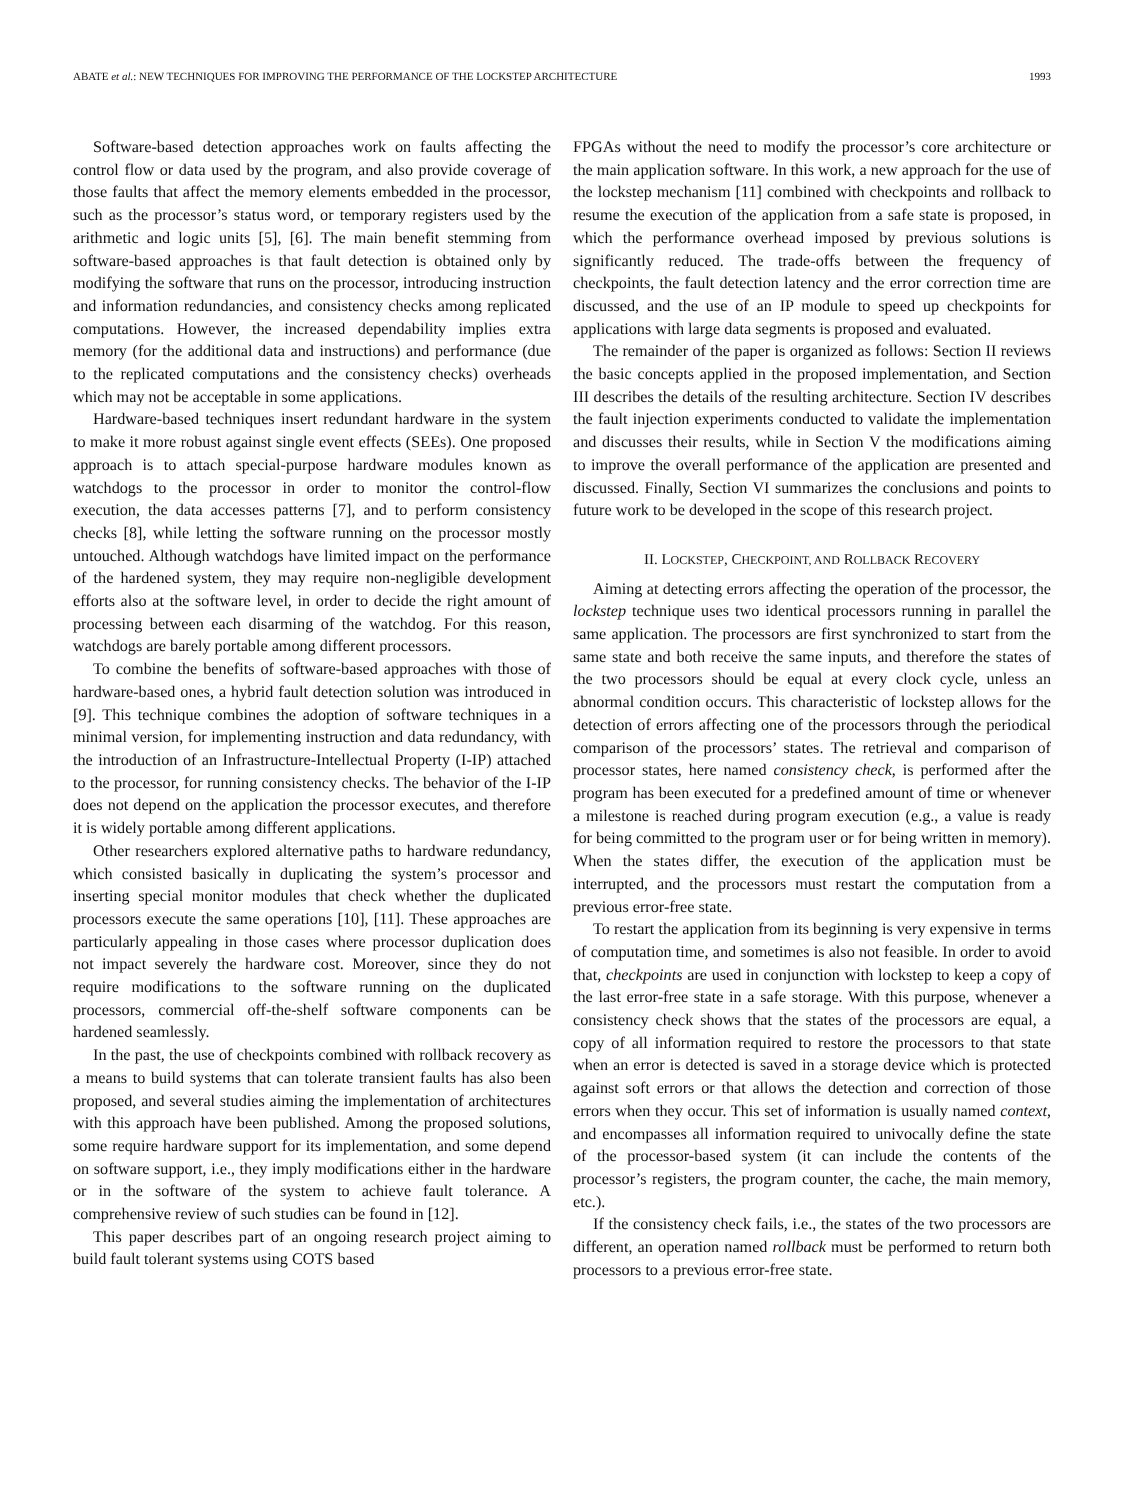ABATE et al.: NEW TECHNIQUES FOR IMPROVING THE PERFORMANCE OF THE LOCKSTEP ARCHITECTURE 1993
Software-based detection approaches work on faults affecting the control flow or data used by the program, and also provide coverage of those faults that affect the memory elements embedded in the processor, such as the processor’s status word, or temporary registers used by the arithmetic and logic units [5], [6]. The main benefit stemming from software-based approaches is that fault detection is obtained only by modifying the software that runs on the processor, introducing instruction and information redundancies, and consistency checks among replicated computations. However, the increased dependability implies extra memory (for the additional data and instructions) and performance (due to the replicated computations and the consistency checks) overheads which may not be acceptable in some applications.
Hardware-based techniques insert redundant hardware in the system to make it more robust against single event effects (SEEs). One proposed approach is to attach special-purpose hardware modules known as watchdogs to the processor in order to monitor the control-flow execution, the data accesses patterns [7], and to perform consistency checks [8], while letting the software running on the processor mostly untouched. Although watchdogs have limited impact on the performance of the hardened system, they may require non-negligible development efforts also at the software level, in order to decide the right amount of processing between each disarming of the watchdog. For this reason, watchdogs are barely portable among different processors.
To combine the benefits of software-based approaches with those of hardware-based ones, a hybrid fault detection solution was introduced in [9]. This technique combines the adoption of software techniques in a minimal version, for implementing instruction and data redundancy, with the introduction of an Infrastructure-Intellectual Property (I-IP) attached to the processor, for running consistency checks. The behavior of the I-IP does not depend on the application the processor executes, and therefore it is widely portable among different applications.
Other researchers explored alternative paths to hardware redundancy, which consisted basically in duplicating the system’s processor and inserting special monitor modules that check whether the duplicated processors execute the same operations [10], [11]. These approaches are particularly appealing in those cases where processor duplication does not impact severely the hardware cost. Moreover, since they do not require modifications to the software running on the duplicated processors, commercial off-the-shelf software components can be hardened seamlessly.
In the past, the use of checkpoints combined with rollback recovery as a means to build systems that can tolerate transient faults has also been proposed, and several studies aiming the implementation of architectures with this approach have been published. Among the proposed solutions, some require hardware support for its implementation, and some depend on software support, i.e., they imply modifications either in the hardware or in the software of the system to achieve fault tolerance. A comprehensive review of such studies can be found in [12].
This paper describes part of an ongoing research project aiming to build fault tolerant systems using COTS based
FPGAs without the need to modify the processor’s core architecture or the main application software. In this work, a new approach for the use of the lockstep mechanism [11] combined with checkpoints and rollback to resume the execution of the application from a safe state is proposed, in which the performance overhead imposed by previous solutions is significantly reduced. The trade-offs between the frequency of checkpoints, the fault detection latency and the error correction time are discussed, and the use of an IP module to speed up checkpoints for applications with large data segments is proposed and evaluated.
The remainder of the paper is organized as follows: Section II reviews the basic concepts applied in the proposed implementation, and Section III describes the details of the resulting architecture. Section IV describes the fault injection experiments conducted to validate the implementation and discusses their results, while in Section V the modifications aiming to improve the overall performance of the application are presented and discussed. Finally, Section VI summarizes the conclusions and points to future work to be developed in the scope of this research project.
II. LOCKSTEP, CHECKPOINT, AND ROLLBACK RECOVERY
Aiming at detecting errors affecting the operation of the processor, the lockstep technique uses two identical processors running in parallel the same application. The processors are first synchronized to start from the same state and both receive the same inputs, and therefore the states of the two processors should be equal at every clock cycle, unless an abnormal condition occurs. This characteristic of lockstep allows for the detection of errors affecting one of the processors through the periodical comparison of the processors’ states. The retrieval and comparison of processor states, here named consistency check, is performed after the program has been executed for a predefined amount of time or whenever a milestone is reached during program execution (e.g., a value is ready for being committed to the program user or for being written in memory). When the states differ, the execution of the application must be interrupted, and the processors must restart the computation from a previous error-free state.
To restart the application from its beginning is very expensive in terms of computation time, and sometimes is also not feasible. In order to avoid that, checkpoints are used in conjunction with lockstep to keep a copy of the last error-free state in a safe storage. With this purpose, whenever a consistency check shows that the states of the processors are equal, a copy of all information required to restore the processors to that state when an error is detected is saved in a storage device which is protected against soft errors or that allows the detection and correction of those errors when they occur. This set of information is usually named context, and encompasses all information required to univocally define the state of the processor-based system (it can include the contents of the processor’s registers, the program counter, the cache, the main memory, etc.).
If the consistency check fails, i.e., the states of the two processors are different, an operation named rollback must be performed to return both processors to a previous error-free state.